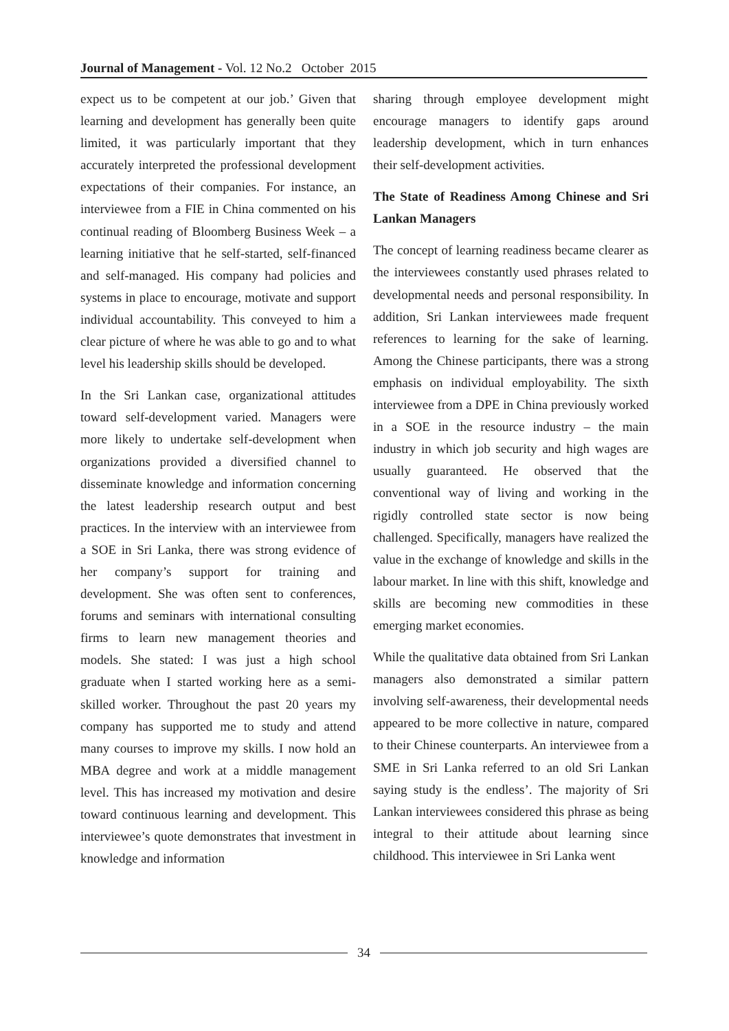Journal of Management - Vol. 12 No.2 October 2015
expect us to be competent at our job.’ Given that learning and development has generally been quite limited, it was particularly important that they accurately interpreted the professional development expectations of their companies. For instance, an interviewee from a FIE in China commented on his continual reading of Bloomberg Business Week – a learning initiative that he self-started, self-financed and self-managed. His company had policies and systems in place to encourage, motivate and support individual accountability. This conveyed to him a clear picture of where he was able to go and to what level his leadership skills should be developed.
In the Sri Lankan case, organizational attitudes toward self-development varied. Managers were more likely to undertake self-development when organizations provided a diversified channel to disseminate knowledge and information concerning the latest leadership research output and best practices. In the interview with an interviewee from a SOE in Sri Lanka, there was strong evidence of her company’s support for training and development. She was often sent to conferences, forums and seminars with international consulting firms to learn new management theories and models. She stated: I was just a high school graduate when I started working here as a semi-skilled worker. Throughout the past 20 years my company has supported me to study and attend many courses to improve my skills. I now hold an MBA degree and work at a middle management level. This has increased my motivation and desire toward continuous learning and development. This interviewee’s quote demonstrates that investment in knowledge and information
sharing through employee development might encourage managers to identify gaps around leadership development, which in turn enhances their self-development activities.
The State of Readiness Among Chinese and Sri Lankan Managers
The concept of learning readiness became clearer as the interviewees constantly used phrases related to developmental needs and personal responsibility. In addition, Sri Lankan interviewees made frequent references to learning for the sake of learning. Among the Chinese participants, there was a strong emphasis on individual employability. The sixth interviewee from a DPE in China previously worked in a SOE in the resource industry – the main industry in which job security and high wages are usually guaranteed. He observed that the conventional way of living and working in the rigidly controlled state sector is now being challenged. Specifically, managers have realized the value in the exchange of knowledge and skills in the labour market. In line with this shift, knowledge and skills are becoming new commodities in these emerging market economies.
While the qualitative data obtained from Sri Lankan managers also demonstrated a similar pattern involving self-awareness, their developmental needs appeared to be more collective in nature, compared to their Chinese counterparts. An interviewee from a SME in Sri Lanka referred to an old Sri Lankan saying study is the endless’. The majority of Sri Lankan interviewees considered this phrase as being integral to their attitude about learning since childhood. This interviewee in Sri Lanka went
34